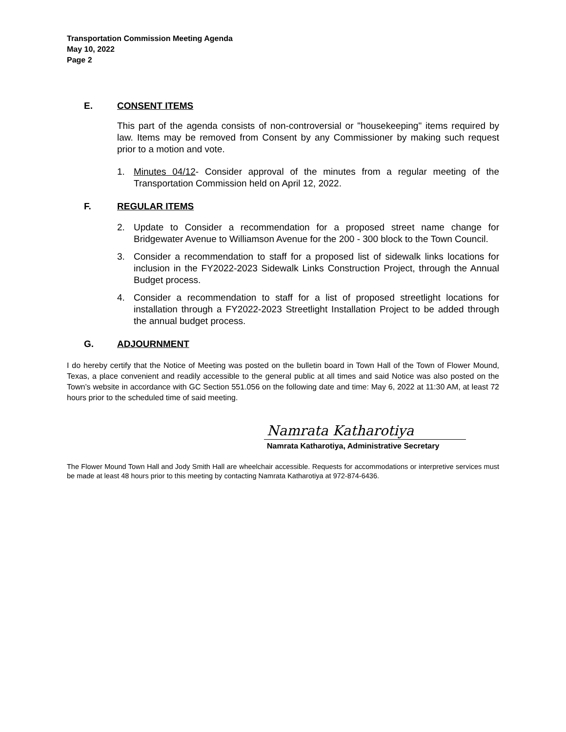Transportation Commission Meeting Agenda
May 10, 2022
Page 2
E. CONSENT ITEMS
This part of the agenda consists of non-controversial or "housekeeping" items required by law. Items may be removed from Consent by any Commissioner by making such request prior to a motion and vote.
1. Minutes 04/12- Consider approval of the minutes from a regular meeting of the Transportation Commission held on April 12, 2022.
F. REGULAR ITEMS
2. Update to Consider a recommendation for a proposed street name change for Bridgewater Avenue to Williamson Avenue for the 200 - 300 block to the Town Council.
3. Consider a recommendation to staff for a proposed list of sidewalk links locations for inclusion in the FY2022-2023 Sidewalk Links Construction Project, through the Annual Budget process.
4. Consider a recommendation to staff for a list of proposed streetlight locations for installation through a FY2022-2023 Streetlight Installation Project to be added through the annual budget process.
G. ADJOURNMENT
I do hereby certify that the Notice of Meeting was posted on the bulletin board in Town Hall of the Town of Flower Mound, Texas, a place convenient and readily accessible to the general public at all times and said Notice was also posted on the Town’s website in accordance with GC Section 551.056 on the following date and time: May 6, 2022 at 11:30 AM, at least 72 hours prior to the scheduled time of said meeting.
Namrata Katharotiya
Namrata Katharotiya, Administrative Secretary
The Flower Mound Town Hall and Jody Smith Hall are wheelchair accessible. Requests for accommodations or interpretive services must be made at least 48 hours prior to this meeting by contacting Namrata Katharotiya at 972-874-6436.